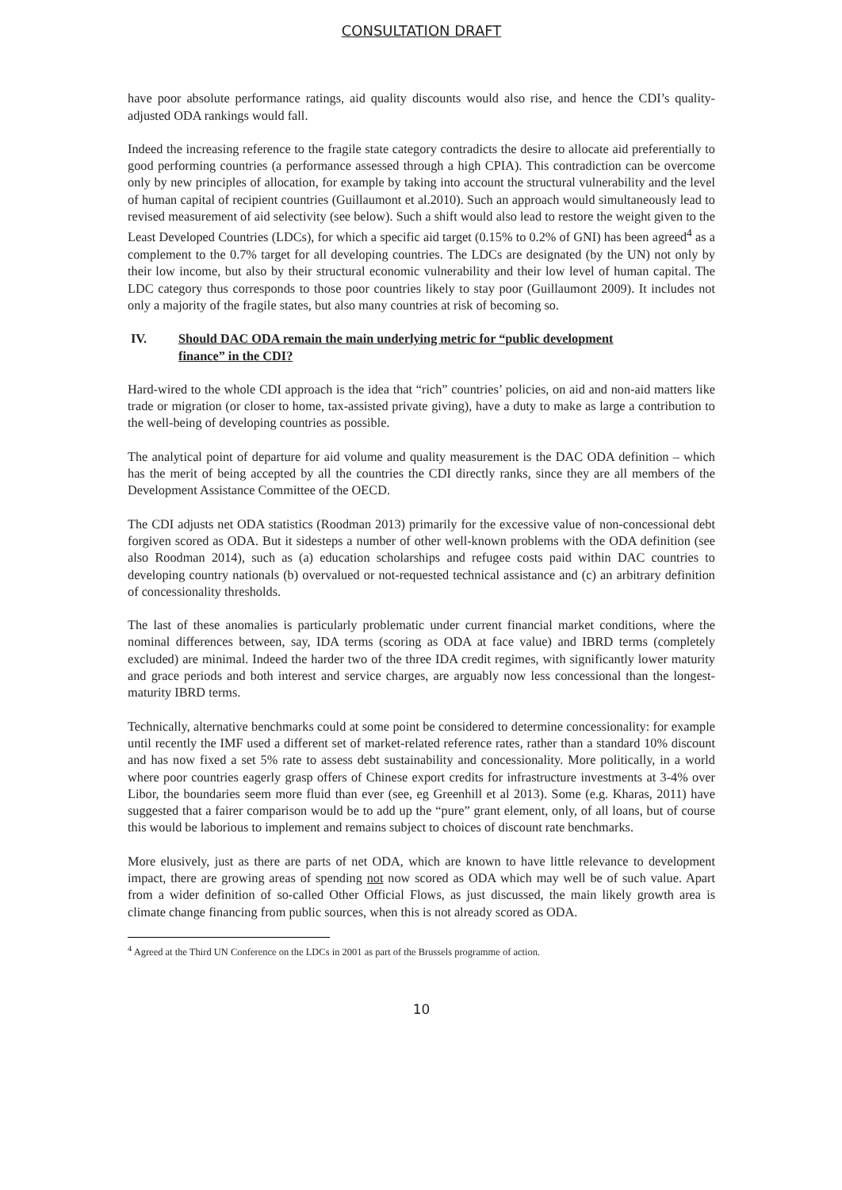CONSULTATION DRAFT
have poor absolute performance ratings, aid quality discounts would also rise, and hence the CDI’s quality-adjusted ODA rankings would fall.
Indeed the increasing reference to the fragile state category contradicts the desire to allocate aid preferentially to good performing countries (a performance assessed through a high CPIA). This contradiction can be overcome only by new principles of allocation, for example by taking into account the structural vulnerability and the level of human capital of recipient countries (Guillaumont et al.2010). Such an approach would simultaneously lead to revised measurement of aid selectivity (see below). Such a shift would also lead to restore the weight given to the Least Developed Countries (LDCs), for which a specific aid target (0.15% to 0.2% of GNI) has been agreed<sup>4</sup> as a complement to the 0.7% target for all developing countries. The LDCs are designated (by the UN) not only by their low income, but also by their structural economic vulnerability and their low level of human capital. The LDC category thus corresponds to those poor countries likely to stay poor (Guillaumont 2009). It includes not only a majority of the fragile states, but also many countries at risk of becoming so.
IV. Should DAC ODA remain the main underlying metric for “public development finance” in the CDI?
Hard-wired to the whole CDI approach is the idea that “rich” countries’ policies, on aid and non-aid matters like trade or migration (or closer to home, tax-assisted private giving), have a duty to make as large a contribution to the well-being of developing countries as possible.
The analytical point of departure for aid volume and quality measurement is the DAC ODA definition – which has the merit of being accepted by all the countries the CDI directly ranks, since they are all members of the Development Assistance Committee of the OECD.
The CDI adjusts net ODA statistics (Roodman 2013) primarily for the excessive value of non-concessional debt forgiven scored as ODA. But it sidesteps a number of other well-known problems with the ODA definition (see also Roodman 2014), such as (a) education scholarships and refugee costs paid within DAC countries to developing country nationals (b) overvalued or not-requested technical assistance and (c) an arbitrary definition of concessionality thresholds.
The last of these anomalies is particularly problematic under current financial market conditions, where the nominal differences between, say, IDA terms (scoring as ODA at face value) and IBRD terms (completely excluded) are minimal. Indeed the harder two of the three IDA credit regimes, with significantly lower maturity and grace periods and both interest and service charges, are arguably now less concessional than the longest-maturity IBRD terms.
Technically, alternative benchmarks could at some point be considered to determine concessionality: for example until recently the IMF used a different set of market-related reference rates, rather than a standard 10% discount and has now fixed a set 5% rate to assess debt sustainability and concessionality. More politically, in a world where poor countries eagerly grasp offers of Chinese export credits for infrastructure investments at 3-4% over Libor, the boundaries seem more fluid than ever (see, eg Greenhill et al 2013). Some (e.g. Kharas, 2011) have suggested that a fairer comparison would be to add up the “pure” grant element, only, of all loans, but of course this would be laborious to implement and remains subject to choices of discount rate benchmarks.
More elusively, just as there are parts of net ODA, which are known to have little relevance to development impact, there are growing areas of spending not now scored as ODA which may well be of such value. Apart from a wider definition of so-called Other Official Flows, as just discussed, the main likely growth area is climate change financing from public sources, when this is not already scored as ODA.
<sup>4</sup> Agreed at the Third UN Conference on the LDCs in 2001 as part of the Brussels programme of action.
10